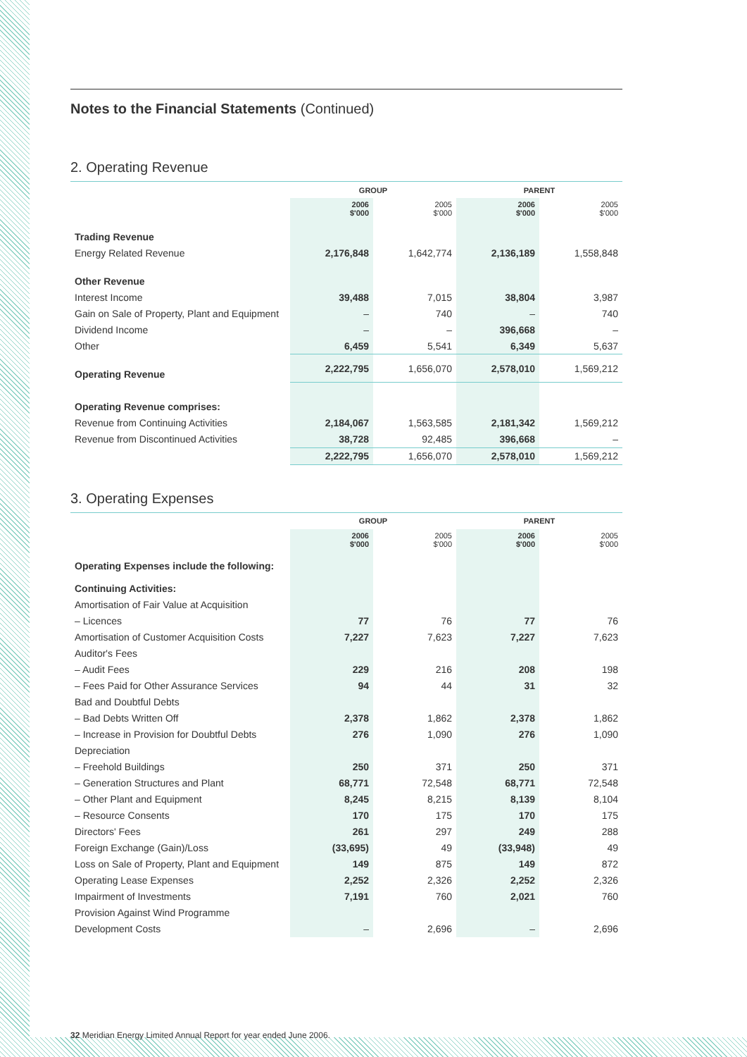Notes to the Financial Statements (Continued)
2. Operating Revenue
| | GROUP | | PARENT | |
| --- | --- | --- | --- | --- |
| | 2006 $'000 | 2005 $'000 | 2006 $'000 | 2005 $'000 |
| Trading Revenue | | | | |
| Energy Related Revenue | 2,176,848 | 1,642,774 | 2,136,189 | 1,558,848 |
| Other Revenue | | | | |
| Interest Income | 39,488 | 7,015 | 38,804 | 3,987 |
| Gain on Sale of Property, Plant and Equipment | – | 740 | – | 740 |
| Dividend Income | – | – | 396,668 | – |
| Other | 6,459 | 5,541 | 6,349 | 5,637 |
| Operating Revenue | 2,222,795 | 1,656,070 | 2,578,010 | 1,569,212 |
| Operating Revenue comprises: | | | | |
| Revenue from Continuing Activities | 2,184,067 | 1,563,585 | 2,181,342 | 1,569,212 |
| Revenue from Discontinued Activities | 38,728 | 92,485 | 396,668 | – |
| | 2,222,795 | 1,656,070 | 2,578,010 | 1,569,212 |
3. Operating Expenses
| | GROUP | | PARENT | |
| --- | --- | --- | --- | --- |
| | 2006 $'000 | 2005 $'000 | 2006 $'000 | 2005 $'000 |
| Operating Expenses include the following: | | | | |
| Continuing Activities: | | | | |
| Amortisation of Fair Value at Acquisition | | | | |
| – Licences | 77 | 76 | 77 | 76 |
| Amortisation of Customer Acquisition Costs | 7,227 | 7,623 | 7,227 | 7,623 |
| Auditor's Fees | | | | |
| – Audit Fees | 229 | 216 | 208 | 198 |
| – Fees Paid for Other Assurance Services | 94 | 44 | 31 | 32 |
| Bad and Doubtful Debts | | | | |
| – Bad Debts Written Off | 2,378 | 1,862 | 2,378 | 1,862 |
| – Increase in Provision for Doubtful Debts | 276 | 1,090 | 276 | 1,090 |
| Depreciation | | | | |
| – Freehold Buildings | 250 | 371 | 250 | 371 |
| – Generation Structures and Plant | 68,771 | 72,548 | 68,771 | 72,548 |
| – Other Plant and Equipment | 8,245 | 8,215 | 8,139 | 8,104 |
| – Resource Consents | 170 | 175 | 170 | 175 |
| Directors' Fees | 261 | 297 | 249 | 288 |
| Foreign Exchange (Gain)/Loss | (33,695) | 49 | (33,948) | 49 |
| Loss on Sale of Property, Plant and Equipment | 149 | 875 | 149 | 872 |
| Operating Lease Expenses | 2,252 | 2,326 | 2,252 | 2,326 |
| Impairment of Investments | 7,191 | 760 | 2,021 | 760 |
| Provision Against Wind Programme | | | | |
| Development Costs | – | 2,696 | – | 2,696 |
32 Meridian Energy Limited Annual Report for year ended June 2006.